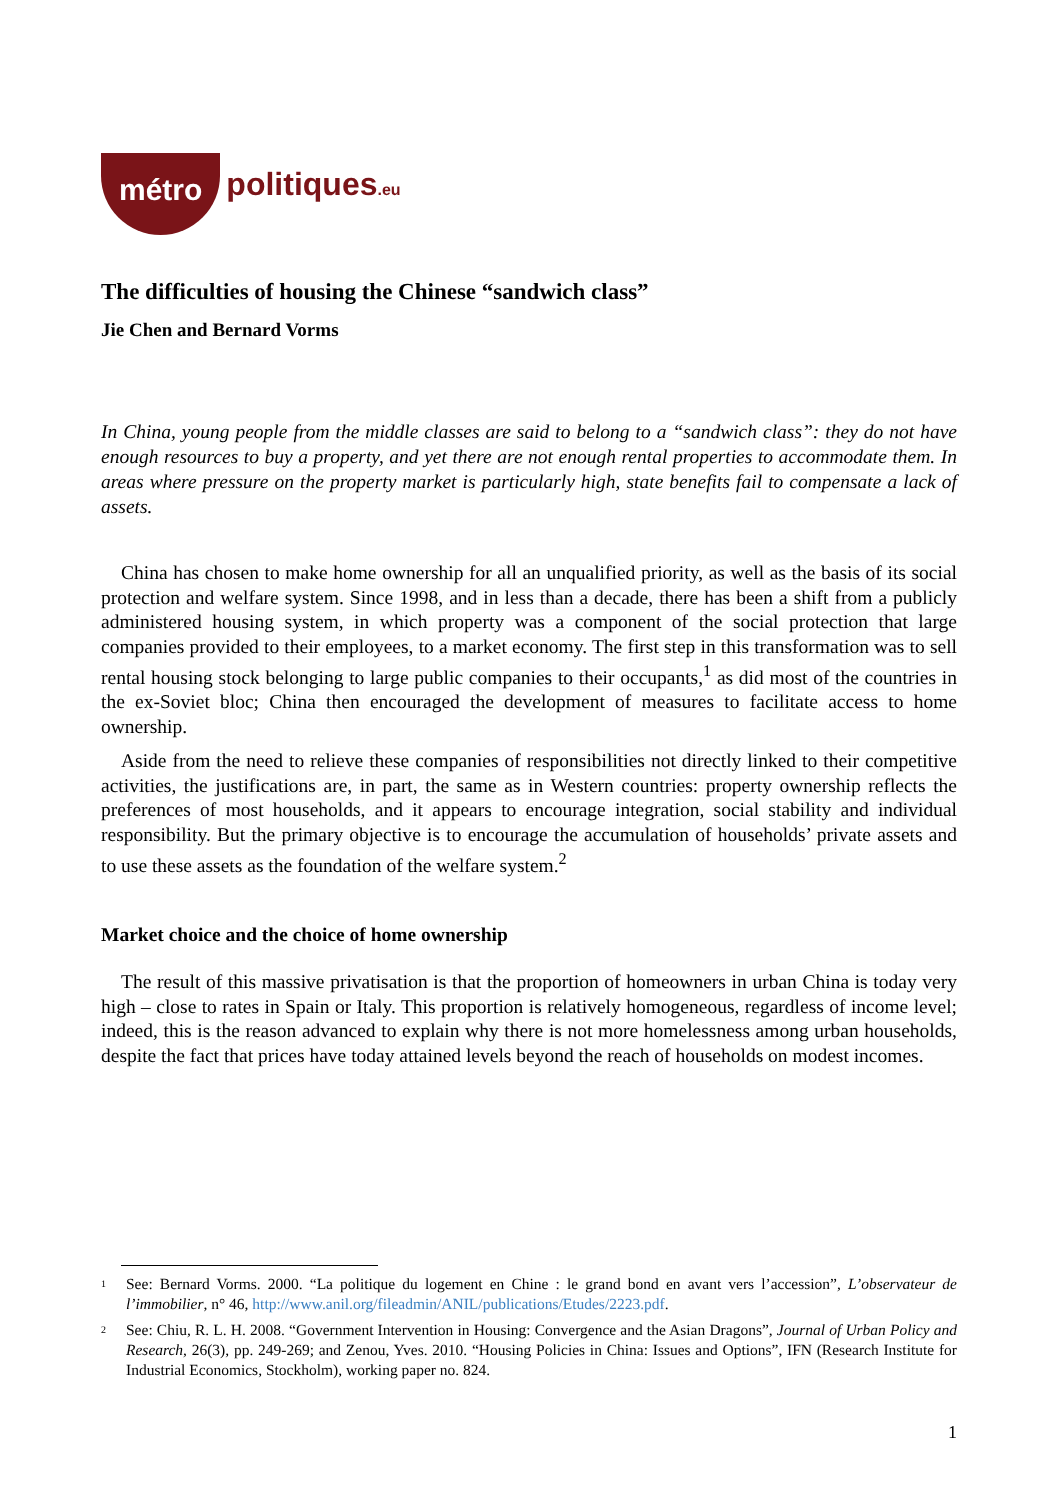métro politiques.eu
The difficulties of housing the Chinese “sandwich class”
Jie Chen and Bernard Vorms
In China, young people from the middle classes are said to belong to a “sandwich class”: they do not have enough resources to buy a property, and yet there are not enough rental properties to accommodate them. In areas where pressure on the property market is particularly high, state benefits fail to compensate a lack of assets.
China has chosen to make home ownership for all an unqualified priority, as well as the basis of its social protection and welfare system. Since 1998, and in less than a decade, there has been a shift from a publicly administered housing system, in which property was a component of the social protection that large companies provided to their employees, to a market economy. The first step in this transformation was to sell rental housing stock belonging to large public companies to their occupants,<sup>1</sup> as did most of the countries in the ex-Soviet bloc; China then encouraged the development of measures to facilitate access to home ownership.
Aside from the need to relieve these companies of responsibilities not directly linked to their competitive activities, the justifications are, in part, the same as in Western countries: property ownership reflects the preferences of most households, and it appears to encourage integration, social stability and individual responsibility. But the primary objective is to encourage the accumulation of households’ private assets and to use these assets as the foundation of the welfare system.<sup>2</sup>
Market choice and the choice of home ownership
The result of this massive privatisation is that the proportion of homeowners in urban China is today very high – close to rates in Spain or Italy. This proportion is relatively homogeneous, regardless of income level; indeed, this is the reason advanced to explain why there is not more homelessness among urban households, despite the fact that prices have today attained levels beyond the reach of households on modest incomes.
<sup>1</sup> See: Bernard Vorms. 2000. “La politique du logement en Chine : le grand bond en avant vers l’accession”, L’observateur de l’immobilier, n° 46, http://www.anil.org/fileadmin/ANIL/publications/Etudes/2223.pdf.
<sup>2</sup> See: Chiu, R. L. H. 2008. “Government Intervention in Housing: Convergence and the Asian Dragons”, Journal of Urban Policy and Research, 26(3), pp. 249-269; and Zenou, Yves. 2010. “Housing Policies in China: Issues and Options”, IFN (Research Institute for Industrial Economics, Stockholm), working paper no. 824.
1